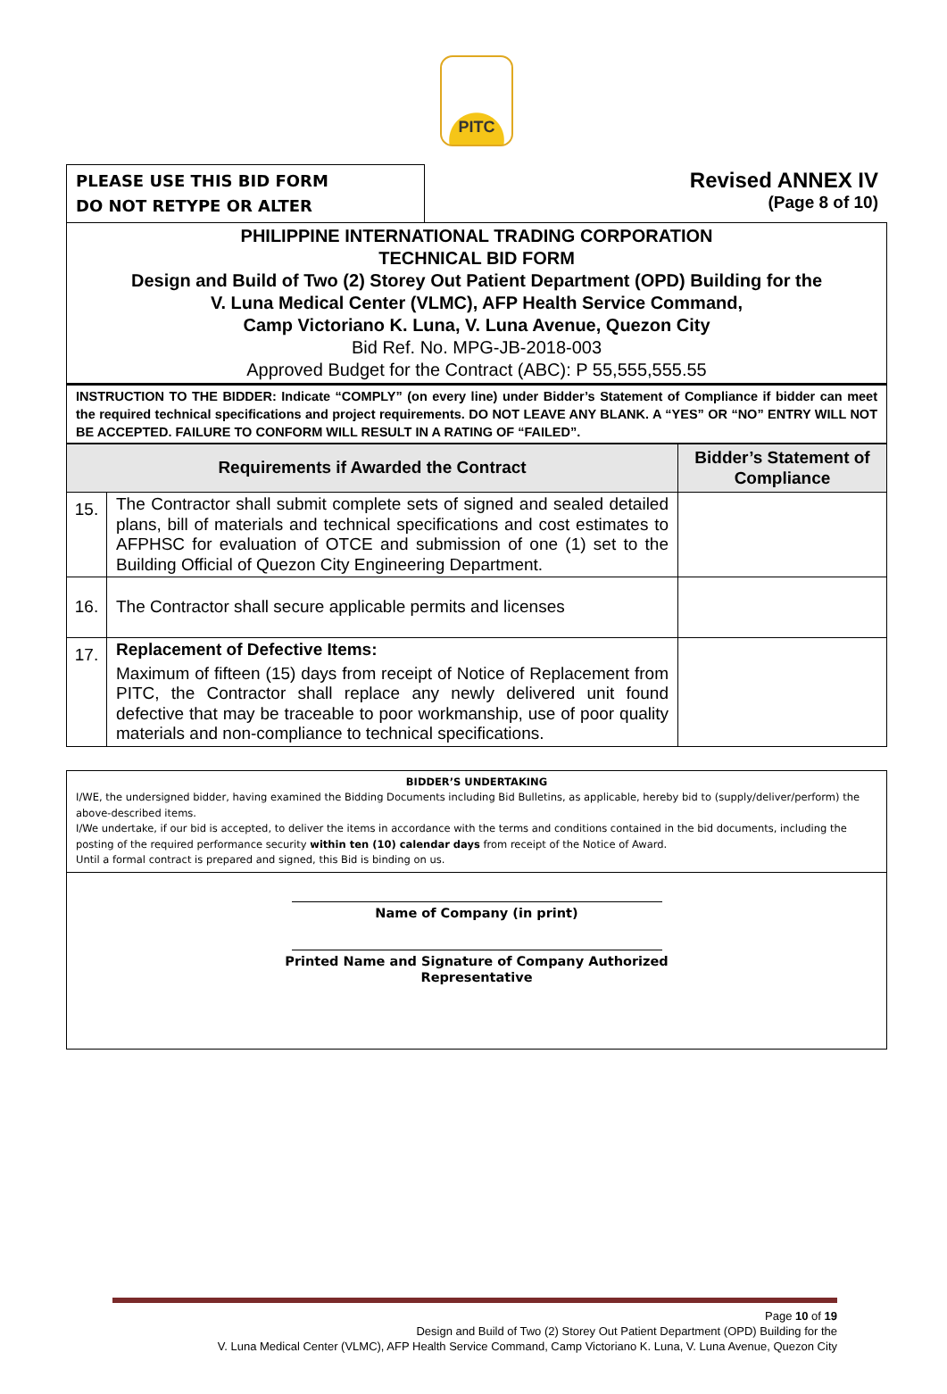PITC
PLEASE USE THIS BID FORM
DO NOT RETYPE OR ALTER
Revised ANNEX IV
(Page 8 of 10)
PHILIPPINE INTERNATIONAL TRADING CORPORATION
TECHNICAL BID FORM
Design and Build of Two (2) Storey Out Patient Department (OPD) Building for the
V. Luna Medical Center (VLMC), AFP Health Service Command,
Camp Victoriano K. Luna, V. Luna Avenue, Quezon City
Bid Ref. No. MPG-JB-2018-003
Approved Budget for the Contract (ABC): P 55,555,555.55
INSTRUCTION TO THE BIDDER: Indicate “COMPLY” (on every line) under Bidder’s Statement of Compliance if bidder can meet the required technical specifications and project requirements. DO NOT LEAVE ANY BLANK. A “YES” OR “NO” ENTRY WILL NOT BE ACCEPTED. FAILURE TO CONFORM WILL RESULT IN A RATING OF “FAILED”.
| Requirements if Awarded the Contract | | Bidder’s Statement of Compliance |
| --- | --- | --- |
| 15. | The Contractor shall submit complete sets of signed and sealed detailed plans, bill of materials and technical specifications and cost estimates to AFPHSC for evaluation of OTCE and submission of one (1) set to the Building Official of Quezon City Engineering Department. | |
| 16. | The Contractor shall secure applicable permits and licenses | |
| 17. | Replacement of Defective Items: Maximum of fifteen (15) days from receipt of Notice of Replacement from PITC, the Contractor shall replace any newly delivered unit found defective that may be traceable to poor workmanship, use of poor quality materials and non-compliance to technical specifications. | |
BIDDER’S UNDERTAKING
I/WE, the undersigned bidder, having examined the Bidding Documents including Bid Bulletins, as applicable, hereby bid to (supply/deliver/perform) the above-described items.
I/We undertake, if our bid is accepted, to deliver the items in accordance with the terms and conditions contained in the bid documents, including the posting of the required performance security within ten (10) calendar days from receipt of the Notice of Award.
Until a formal contract is prepared and signed, this Bid is binding on us.
Name of Company (in print)
Printed Name and Signature of Company Authorized
Representative
Page 10 of 19
Design and Build of Two (2) Storey Out Patient Department (OPD) Building for the
V. Luna Medical Center (VLMC), AFP Health Service Command, Camp Victoriano K. Luna, V. Luna Avenue, Quezon City